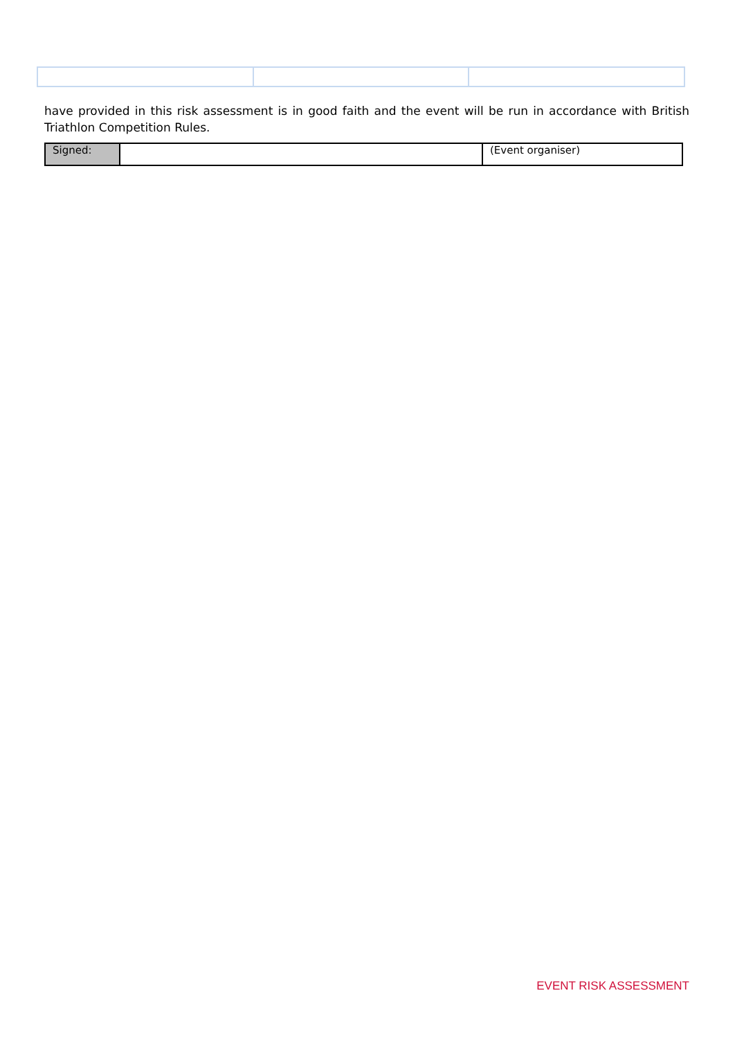have provided in this risk assessment is in good faith and the event will be run in accordance with British Triathlon Competition Rules.
| Signed: | | (Event organiser) |
EVENT RISK ASSESSMENT